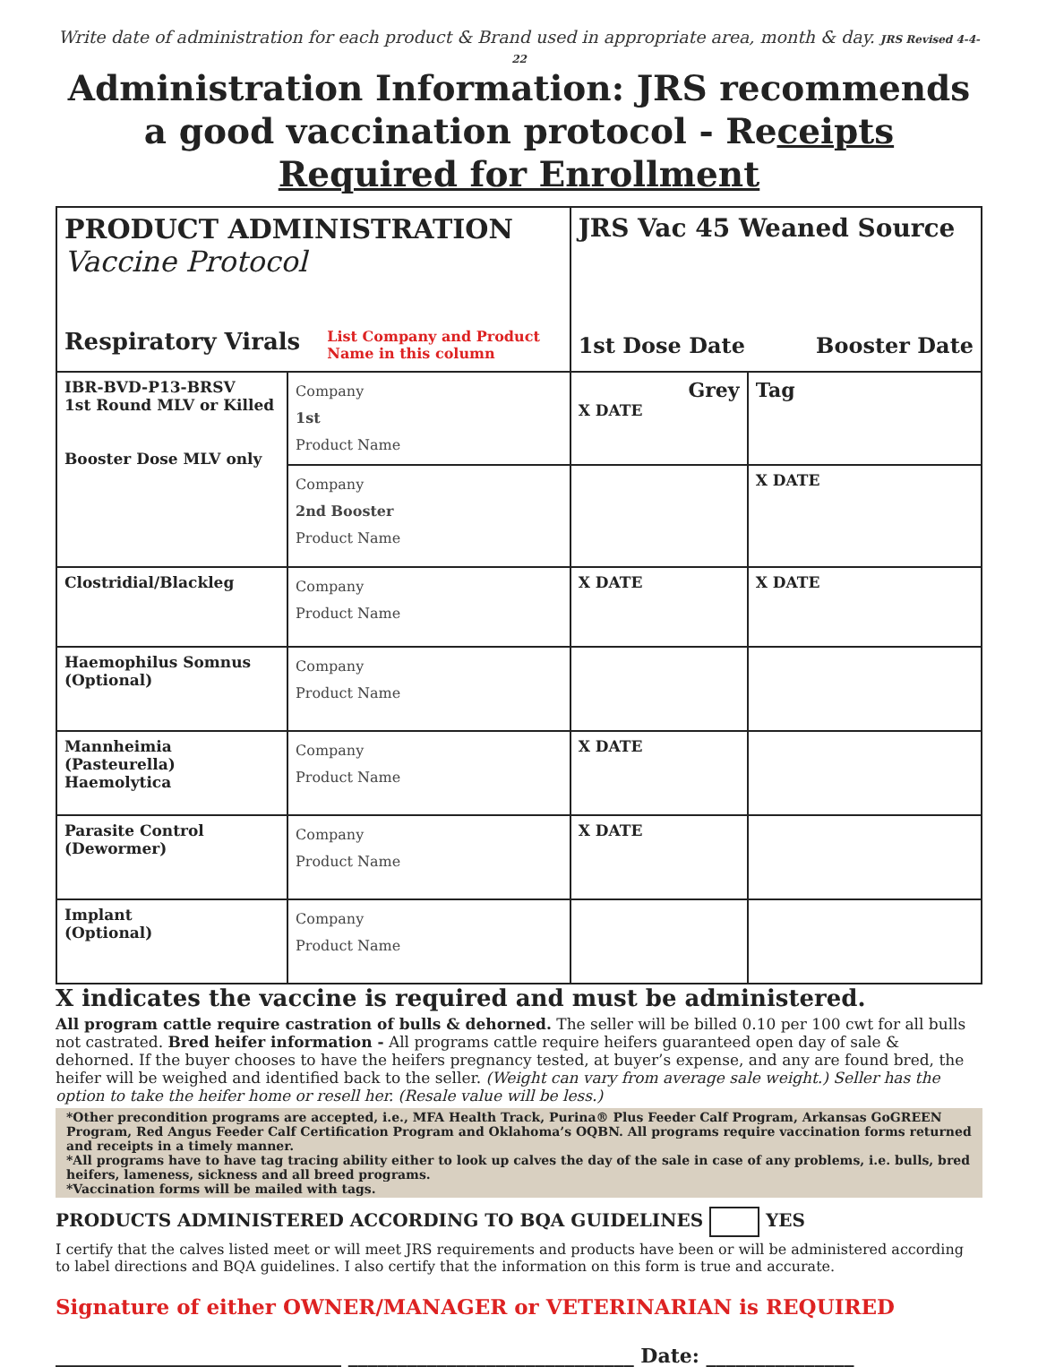Write date of administration for each product & Brand used in appropriate area, month & day. JRS Revised 4-4-22
Administration Information: JRS recommends a good vaccination protocol - Receipts Required for Enrollment
| PRODUCT ADMINISTRATION Vaccine Protocol Respiratory Virals List Company and Product Name in this column | | JRS Vac 45 Weaned Source 1st Dose Date Booster Date | |
| IBR-BVD-P13-BRSV 1st Round MLV or Killed Booster Dose MLV only | Company 1st Product Name | Grey X DATE | Tag |
| | Company 2nd Booster Product Name | | X DATE |
| Clostridial/Blackleg | Company Product Name | X DATE | X DATE |
| Haemophilus Somnus (Optional) | Company Product Name | | |
| Mannheimia (Pasteurella) Haemolytica | Company Product Name | X DATE | |
| Parasite Control (Dewormer) | Company Product Name | X DATE | |
| Implant (Optional) | Company Product Name | | |
X indicates the vaccine is required and must be administered.
All program cattle require castration of bulls & dehorned. The seller will be billed 0.10 per 100 cwt for all bulls not castrated. Bred heifer information - All programs cattle require heifers guaranteed open day of sale & dehorned. If the buyer chooses to have the heifers pregnancy tested, at buyer’s expense, and any are found bred, the heifer will be weighed and identified back to the seller. (Weight can vary from average sale weight.) Seller has the option to take the heifer home or resell her. (Resale value will be less.)
*Other precondition programs are accepted, i.e., MFA Health Track, Purina® Plus Feeder Calf Program, Arkansas GoGREEN Program, Red Angus Feeder Calf Certification Program and Oklahoma’s OQBN. All programs require vaccination forms returned and receipts in a timely manner.
*All programs have to have tag tracing ability either to look up calves the day of the sale in case of any problems, i.e. bulls, bred heifers, lameness, sickness and all breed programs.
*Vaccination forms will be mailed with tags.
PRODUCTS ADMINISTERED ACCORDING TO BQA GUIDELINES YES
I certify that the calves listed meet or will meet JRS requirements and products have been or will be administered according to label directions and BQA guidelines. I also certify that the information on this form is true and accurate.
Signature of either OWNER/MANAGER or VETERINARIAN is REQUIRED
_____________________________ _____________________________ Date: _______________